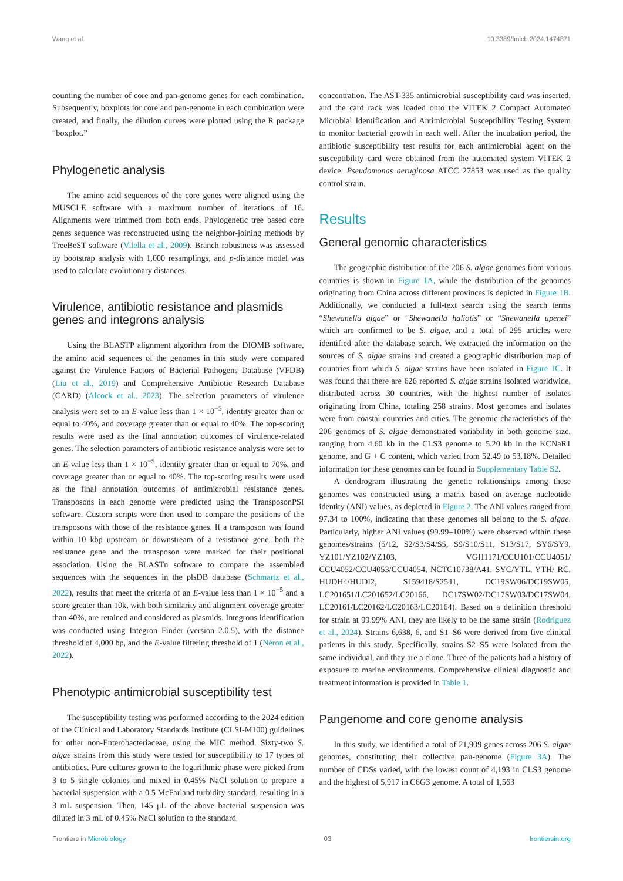Wang et al. 10.3389/fmicb.2024.1474871
counting the number of core and pan-genome genes for each combination. Subsequently, boxplots for core and pan-genome in each combination were created, and finally, the dilution curves were plotted using the R package “boxplot.”
Phylogenetic analysis
The amino acid sequences of the core genes were aligned using the MUSCLE software with a maximum number of iterations of 16. Alignments were trimmed from both ends. Phylogenetic tree based core genes sequence was reconstructed using the neighbor-joining methods by TreeBeST software (Vilella et al., 2009). Branch robustness was assessed by bootstrap analysis with 1,000 resamplings, and p-distance model was used to calculate evolutionary distances.
Virulence, antibiotic resistance and plasmids genes and integrons analysis
Using the BLASTP alignment algorithm from the DIOMB software, the amino acid sequences of the genomes in this study were compared against the Virulence Factors of Bacterial Pathogens Database (VFDB) (Liu et al., 2019) and Comprehensive Antibiotic Research Database (CARD) (Alcock et al., 2023). The selection parameters of virulence analysis were set to an E-value less than 1 × 10<sup>−5</sup>, identity greater than or equal to 40%, and coverage greater than or equal to 40%. The top-scoring results were used as the final annotation outcomes of virulence-related genes. The selection parameters of antibiotic resistance analysis were set to an E-value less than 1 × 10<sup>−5</sup>, identity greater than or equal to 70%, and coverage greater than or equal to 40%. The top-scoring results were used as the final annotation outcomes of antimicrobial resistance genes. Transposons in each genome were predicted using the TransposonPSI software. Custom scripts were then used to compare the positions of the transposons with those of the resistance genes. If a transposon was found within 10 kbp upstream or downstream of a resistance gene, both the resistance gene and the transposon were marked for their positional association. Using the BLASTn software to compare the assembled sequences with the sequences in the plsDB database (Schmartz et al., 2022), results that meet the criteria of an E-value less than 1 × 10<sup>−5</sup> and a score greater than 10k, with both similarity and alignment coverage greater than 40%, are retained and considered as plasmids. Integrons identification was conducted using Integron Finder (version 2.0.5), with the distance threshold of 4,000 bp, and the E-value filtering threshold of 1 (Néron et al., 2022).
Phenotypic antimicrobial susceptibility test
The susceptibility testing was performed according to the 2024 edition of the Clinical and Laboratory Standards Institute (CLSI-M100) guidelines for other non-Enterobacteriaceae, using the MIC method. Sixty-two S. algae strains from this study were tested for susceptibility to 17 types of antibiotics. Pure cultures grown to the logarithmic phase were picked from 3 to 5 single colonies and mixed in 0.45% NaCl solution to prepare a bacterial suspension with a 0.5 McFarland turbidity standard, resulting in a 3 mL suspension. Then, 145 μL of the above bacterial suspension was diluted in 3 mL of 0.45% NaCl solution to the standard
concentration. The AST-335 antimicrobial susceptibility card was inserted, and the card rack was loaded onto the VITEK 2 Compact Automated Microbial Identification and Antimicrobial Susceptibility Testing System to monitor bacterial growth in each well. After the incubation period, the antibiotic susceptibility test results for each antimicrobial agent on the susceptibility card were obtained from the automated system VITEK 2 device. Pseudomonas aeruginosa ATCC 27853 was used as the quality control strain.
Results
General genomic characteristics
The geographic distribution of the 206 S. algae genomes from various countries is shown in Figure 1A, while the distribution of the genomes originating from China across different provinces is depicted in Figure 1B. Additionally, we conducted a full-text search using the search terms “Shewanella algae” or “Shewanella haliotis” or “Shewanella upenei” which are confirmed to be S. algae, and a total of 295 articles were identified after the database search. We extracted the information on the sources of S. algae strains and created a geographic distribution map of countries from which S. algae strains have been isolated in Figure 1C. It was found that there are 626 reported S. algae strains isolated worldwide, distributed across 30 countries, with the highest number of isolates originating from China, totaling 258 strains. Most genomes and isolates were from coastal countries and cities. The genomic characteristics of the 206 genomes of S. algae demonstrated variability in both genome size, ranging from 4.60 kb in the CLS3 genome to 5.20 kb in the KCNaR1 genome, and G + C content, which varied from 52.49 to 53.18%. Detailed information for these genomes can be found in Supplementary Table S2.
A dendrogram illustrating the genetic relationships among these genomes was constructed using a matrix based on average nucleotide identity (ANI) values, as depicted in Figure 2. The ANI values ranged from 97.34 to 100%, indicating that these genomes all belong to the S. algae. Particularly, higher ANI values (99.99–100%) were observed within these genomes/strains (5/12, S2/S3/S4/S5, S9/S10/S11, S13/S17, SY6/SY9, YZ101/YZ102/YZ103, VGH1171/CCU101/CCU4051/ CCU4052/CCU4053/CCU4054, NCTC10738/A41, SYC/YTL, YTH/ RC, HUDH4/HUDI2, S159418/S2541, DC19SW06/DC19SW05, LC201651/LC201652/LC20166, DC17SW02/DC17SW03/DC17SW04, LC20161/LC20162/LC20163/LC20164). Based on a definition threshold for strain at 99.99% ANI, they are likely to be the same strain (Rodriguez et al., 2024). Strains 6,638, 6, and S1–S6 were derived from five clinical patients in this study. Specifically, strains S2–S5 were isolated from the same individual, and they are a clone. Three of the patients had a history of exposure to marine environments. Comprehensive clinical diagnostic and treatment information is provided in Table 1.
Pangenome and core genome analysis
In this study, we identified a total of 21,909 genes across 206 S. algae genomes, constituting their collective pan-genome (Figure 3A). The number of CDSs varied, with the lowest count of 4,193 in CLS3 genome and the highest of 5,917 in C6G3 genome. A total of 1,563
Frontiers in Microbiology 03 frontiersin.org